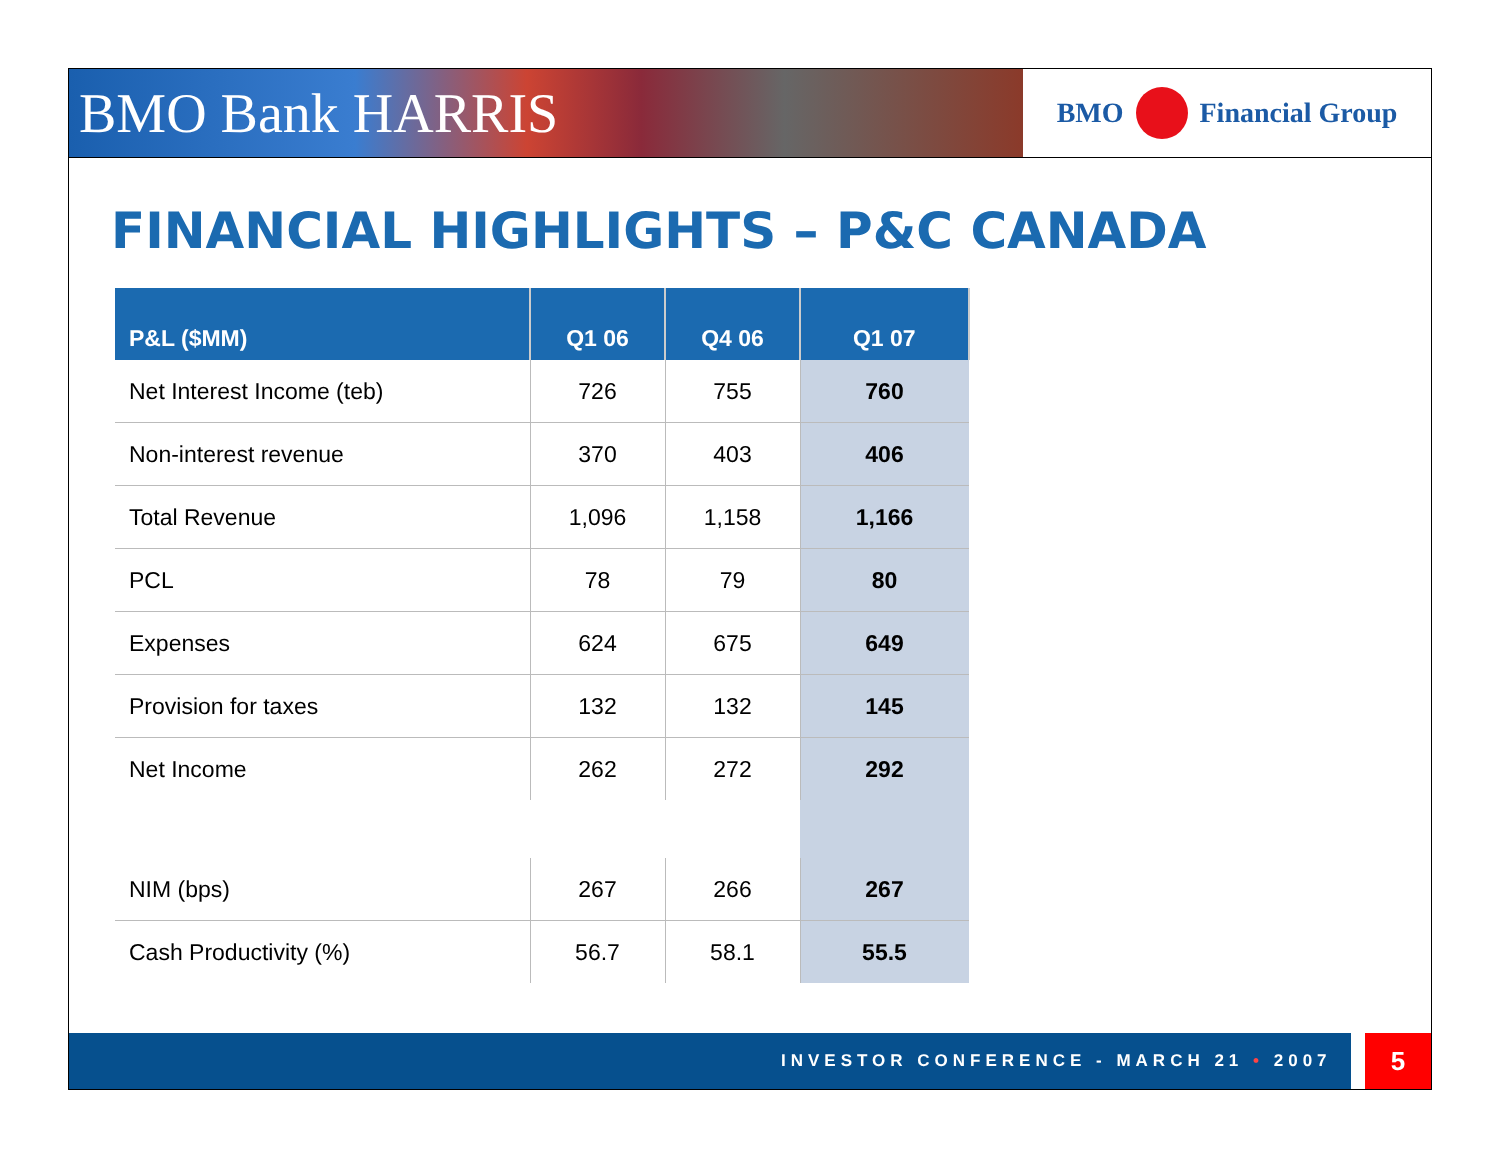BMO Bank HARRIS
BMO Financial Group
FINANCIAL HIGHLIGHTS – P&C CANADA
| P&L ($MM) | Q1 06 | Q4 06 | Q1 07 |
| --- | --- | --- | --- |
| Net Interest Income (teb) | 726 | 755 | 760 |
| Non-interest revenue | 370 | 403 | 406 |
| Total Revenue | 1,096 | 1,158 | 1,166 |
| PCL | 78 | 79 | 80 |
| Expenses | 624 | 675 | 649 |
| Provision for taxes | 132 | 132 | 145 |
| Net Income | 262 | 272 | 292 |
| NIM (bps) | 267 | 266 | 267 |
| Cash Productivity (%) | 56.7 | 58.1 | 55.5 |
INVESTOR CONFERENCE - MARCH 21 • 2007 5